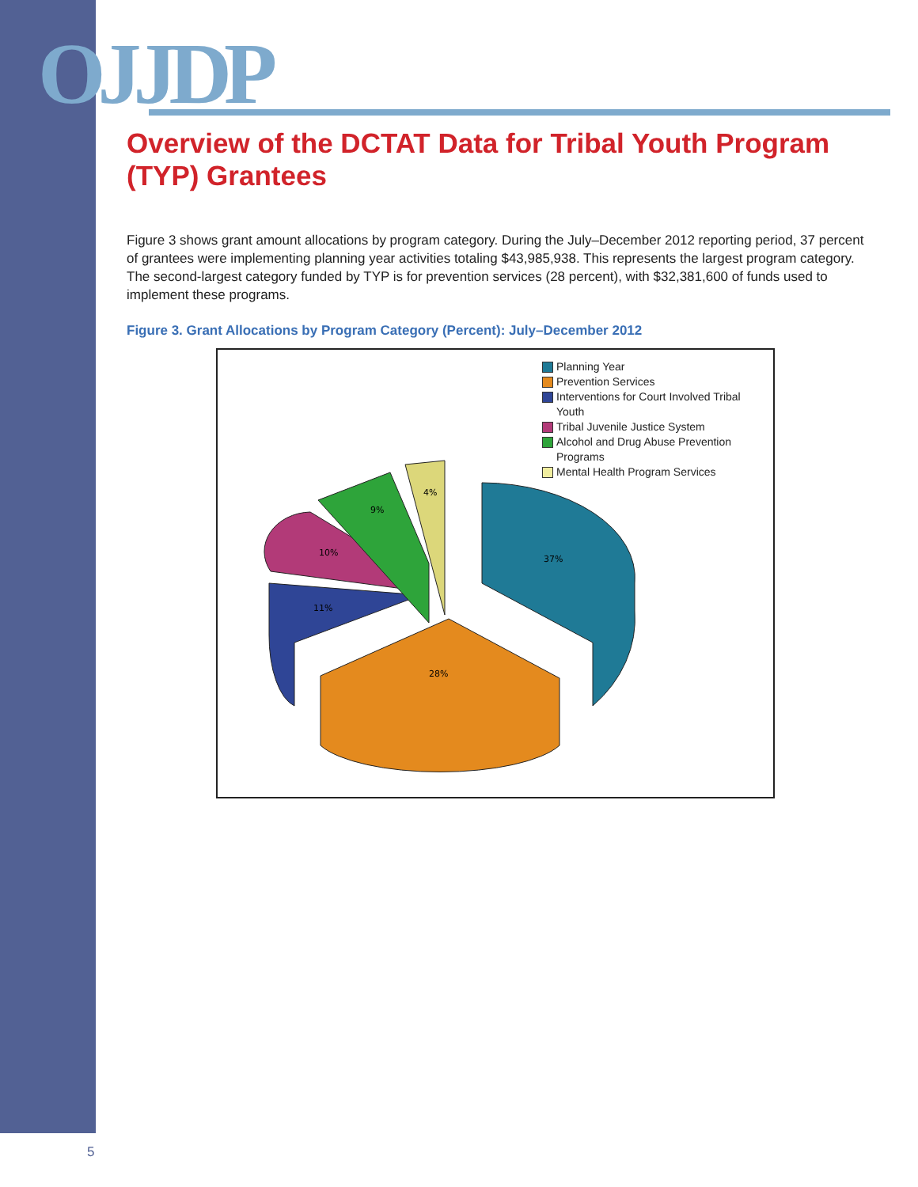OJJDP
Overview of the DCTAT Data for Tribal Youth Program (TYP) Grantees
Figure 3 shows grant amount allocations by program category. During the July–December 2012 reporting period, 37 percent of grantees were implementing planning year activities totaling $43,985,938. This represents the largest program category. The second-largest category funded by TYP is for prevention services (28 percent), with $32,381,600 of funds used to implement these programs.
Figure 3. Grant Allocations by Program Category (Percent): July–December 2012
Planning Year
Prevention Services
Interventions for Court Involved Tribal Youth
Tribal Juvenile Justice System
Alcohol and Drug Abuse Prevention Programs
Mental Health Program Services
37%
28%
11%
10%
9%
4%
5